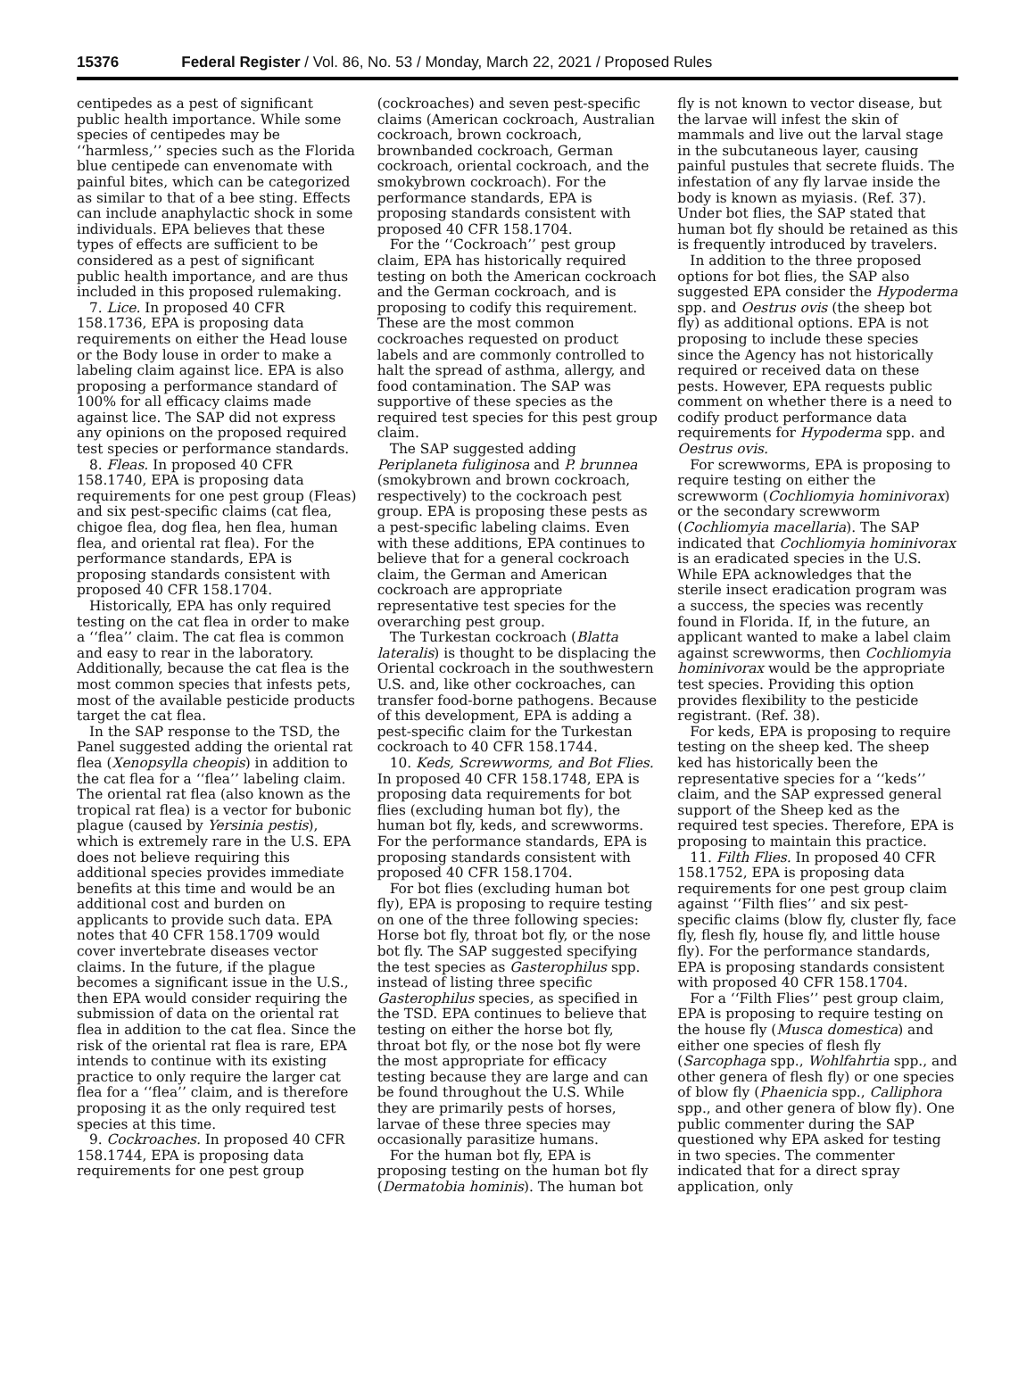15376 Federal Register / Vol. 86, No. 53 / Monday, March 22, 2021 / Proposed Rules
centipedes as a pest of significant public health importance. While some species of centipedes may be ‘‘harmless,’’ species such as the Florida blue centipede can envenomate with painful bites, which can be categorized as similar to that of a bee sting. Effects can include anaphylactic shock in some individuals. EPA believes that these types of effects are sufficient to be considered as a pest of significant public health importance, and are thus included in this proposed rulemaking.
7. Lice. In proposed 40 CFR 158.1736, EPA is proposing data requirements on either the Head louse or the Body louse in order to make a labeling claim against lice. EPA is also proposing a performance standard of 100% for all efficacy claims made against lice. The SAP did not express any opinions on the proposed required test species or performance standards.
8. Fleas. In proposed 40 CFR 158.1740, EPA is proposing data requirements for one pest group (Fleas) and six pest-specific claims (cat flea, chigoe flea, dog flea, hen flea, human flea, and oriental rat flea). For the performance standards, EPA is proposing standards consistent with proposed 40 CFR 158.1704.
Historically, EPA has only required testing on the cat flea in order to make a ‘‘flea’’ claim. The cat flea is common and easy to rear in the laboratory. Additionally, because the cat flea is the most common species that infests pets, most of the available pesticide products target the cat flea.
In the SAP response to the TSD, the Panel suggested adding the oriental rat flea (Xenopsylla cheopis) in addition to the cat flea for a ‘‘flea’’ labeling claim. The oriental rat flea (also known as the tropical rat flea) is a vector for bubonic plague (caused by Yersinia pestis), which is extremely rare in the U.S. EPA does not believe requiring this additional species provides immediate benefits at this time and would be an additional cost and burden on applicants to provide such data. EPA notes that 40 CFR 158.1709 would cover invertebrate diseases vector claims. In the future, if the plague becomes a significant issue in the U.S., then EPA would consider requiring the submission of data on the oriental rat flea in addition to the cat flea. Since the risk of the oriental rat flea is rare, EPA intends to continue with its existing practice to only require the larger cat flea for a ‘‘flea’’ claim, and is therefore proposing it as the only required test species at this time.
9. Cockroaches. In proposed 40 CFR 158.1744, EPA is proposing data requirements for one pest group
(cockroaches) and seven pest-specific claims (American cockroach, Australian cockroach, brown cockroach, brownbanded cockroach, German cockroach, oriental cockroach, and the smokybrown cockroach). For the performance standards, EPA is proposing standards consistent with proposed 40 CFR 158.1704.
For the ‘‘Cockroach’’ pest group claim, EPA has historically required testing on both the American cockroach and the German cockroach, and is proposing to codify this requirement. These are the most common cockroaches requested on product labels and are commonly controlled to halt the spread of asthma, allergy, and food contamination. The SAP was supportive of these species as the required test species for this pest group claim.
The SAP suggested adding Periplaneta fuliginosa and P. brunnea (smokybrown and brown cockroach, respectively) to the cockroach pest group. EPA is proposing these pests as a pest-specific labeling claims. Even with these additions, EPA continues to believe that for a general cockroach claim, the German and American cockroach are appropriate representative test species for the overarching pest group.
The Turkestan cockroach (Blatta lateralis) is thought to be displacing the Oriental cockroach in the southwestern U.S. and, like other cockroaches, can transfer food-borne pathogens. Because of this development, EPA is adding a pest-specific claim for the Turkestan cockroach to 40 CFR 158.1744.
10. Keds, Screwworms, and Bot Flies. In proposed 40 CFR 158.1748, EPA is proposing data requirements for bot flies (excluding human bot fly), the human bot fly, keds, and screwworms. For the performance standards, EPA is proposing standards consistent with proposed 40 CFR 158.1704.
For bot flies (excluding human bot fly), EPA is proposing to require testing on one of the three following species: Horse bot fly, throat bot fly, or the nose bot fly. The SAP suggested specifying the test species as Gasterophilus spp. instead of listing three specific Gasterophilus species, as specified in the TSD. EPA continues to believe that testing on either the horse bot fly, throat bot fly, or the nose bot fly were the most appropriate for efficacy testing because they are large and can be found throughout the U.S. While they are primarily pests of horses, larvae of these three species may occasionally parasitize humans.
For the human bot fly, EPA is proposing testing on the human bot fly (Dermatobia hominis). The human bot
fly is not known to vector disease, but the larvae will infest the skin of mammals and live out the larval stage in the subcutaneous layer, causing painful pustules that secrete fluids. The infestation of any fly larvae inside the body is known as myiasis. (Ref. 37). Under bot flies, the SAP stated that human bot fly should be retained as this is frequently introduced by travelers.
In addition to the three proposed options for bot flies, the SAP also suggested EPA consider the Hypoderma spp. and Oestrus ovis (the sheep bot fly) as additional options. EPA is not proposing to include these species since the Agency has not historically required or received data on these pests. However, EPA requests public comment on whether there is a need to codify product performance data requirements for Hypoderma spp. and Oestrus ovis.
For screwworms, EPA is proposing to require testing on either the screwworm (Cochliomyia hominivorax) or the secondary screwworm (Cochliomyia macellaria). The SAP indicated that Cochliomyia hominivorax is an eradicated species in the U.S. While EPA acknowledges that the sterile insect eradication program was a success, the species was recently found in Florida. If, in the future, an applicant wanted to make a label claim against screwworms, then Cochliomyia hominivorax would be the appropriate test species. Providing this option provides flexibility to the pesticide registrant. (Ref. 38).
For keds, EPA is proposing to require testing on the sheep ked. The sheep ked has historically been the representative species for a ‘‘keds’’ claim, and the SAP expressed general support of the Sheep ked as the required test species. Therefore, EPA is proposing to maintain this practice.
11. Filth Flies. In proposed 40 CFR 158.1752, EPA is proposing data requirements for one pest group claim against ‘‘Filth flies’’ and six pest-specific claims (blow fly, cluster fly, face fly, flesh fly, house fly, and little house fly). For the performance standards, EPA is proposing standards consistent with proposed 40 CFR 158.1704.
For a ‘‘Filth Flies’’ pest group claim, EPA is proposing to require testing on the house fly (Musca domestica) and either one species of flesh fly (Sarcophaga spp., Wohlfahrtia spp., and other genera of flesh fly) or one species of blow fly (Phaenicia spp., Calliphora spp., and other genera of blow fly). One public commenter during the SAP questioned why EPA asked for testing in two species. The commenter indicated that for a direct spray application, only